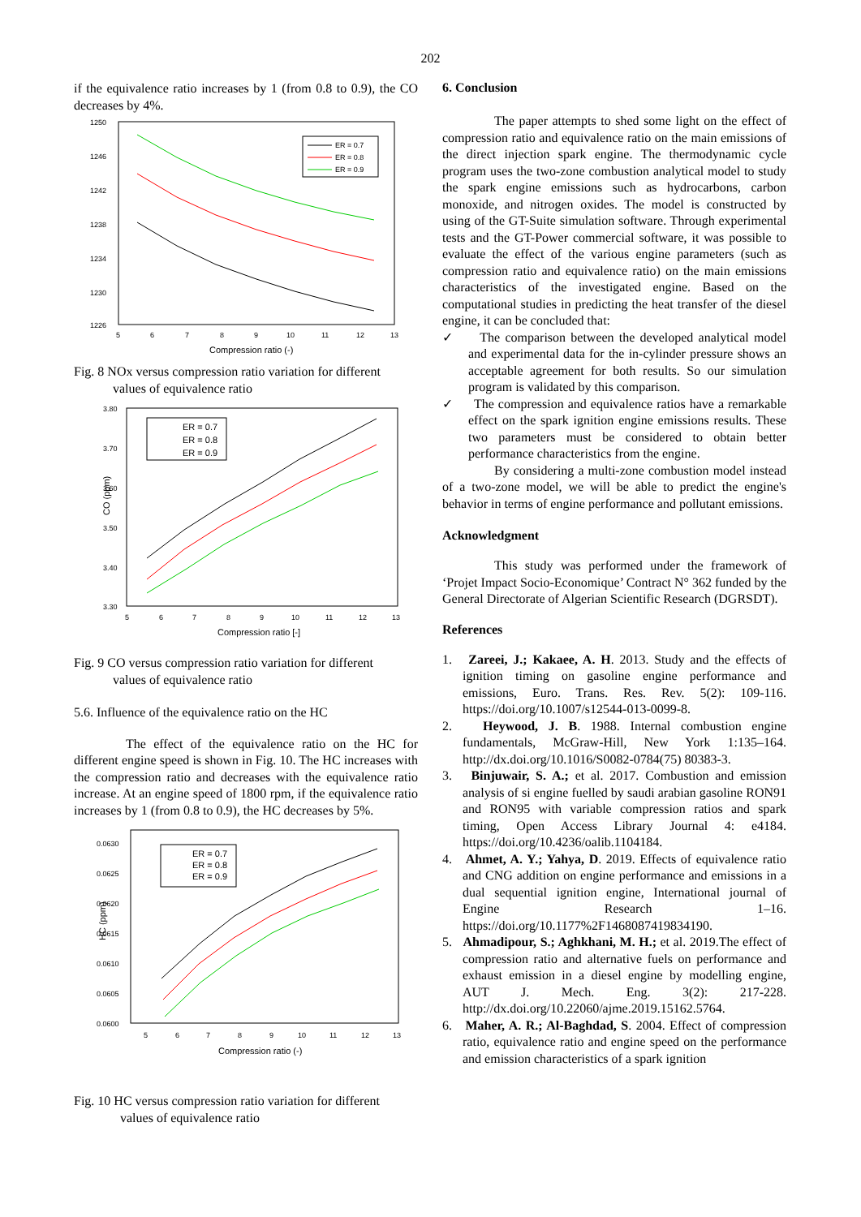202
if the equivalence ratio increases by 1 (from 0.8 to 0.9), the CO decreases by 4%.
1250
1246
1242
1238
1234
1230
1226
5
6
7
8
9
10
11
12
13
Compression ratio (-)
ER = 0.7
ER = 0.8
ER = 0.9
Fig. 8 NOx versus compression ratio variation for different
values of equivalence ratio
3.80
3.70
3.60
3.50
3.40
3.30
CO (ppm)
5
6
7
8
9
10
11
12
13
Compression ratio [-]
ER = 0.7
ER = 0.8
ER = 0.9
Fig. 9 CO versus compression ratio variation for different
values of equivalence ratio
5.6. Influence of the equivalence ratio on the HC
The effect of the equivalence ratio on the HC for different engine speed is shown in Fig. 10. The HC increases with the compression ratio and decreases with the equivalence ratio increase. At an engine speed of 1800 rpm, if the equivalence ratio increases by 1 (from 0.8 to 0.9), the HC decreases by 5%.
0.0630
0.0625
0.0620
0.0615
0.0610
0.0605
0.0600
HC (ppm)
5
6
7
8
9
10
11
12
13
Compression ratio (-)
ER = 0.7
ER = 0.8
ER = 0.9
Fig. 10 HC versus compression ratio variation for different
values of equivalence ratio
6. Conclusion
The paper attempts to shed some light on the effect of compression ratio and equivalence ratio on the main emissions of the direct injection spark engine. The thermodynamic cycle program uses the two-zone combustion analytical model to study the spark engine emissions such as hydrocarbons, carbon monoxide, and nitrogen oxides. The model is constructed by using of the GT-Suite simulation software. Through experimental tests and the GT-Power commercial software, it was possible to evaluate the effect of the various engine parameters (such as compression ratio and equivalence ratio) on the main emissions characteristics of the investigated engine. Based on the computational studies in predicting the heat transfer of the diesel engine, it can be concluded that:
✓ The comparison between the developed analytical model and experimental data for the in-cylinder pressure shows an acceptable agreement for both results. So our simulation program is validated by this comparison.
✓ The compression and equivalence ratios have a remarkable effect on the spark ignition engine emissions results. These two parameters must be considered to obtain better performance characteristics from the engine.
By considering a multi-zone combustion model instead of a two-zone model, we will be able to predict the engine's behavior in terms of engine performance and pollutant emissions.
Acknowledgment
This study was performed under the framework of ‘Projet Impact Socio-Economique’ Contract N° 362 funded by the General Directorate of Algerian Scientific Research (DGRSDT).
References
1. Zareei, J.; Kakaee, A. H. 2013. Study and the effects of ignition timing on gasoline engine performance and emissions, Euro. Trans. Res. Rev. 5(2): 109-116. https://doi.org/10.1007/s12544-013-0099-8.
2. Heywood, J. B. 1988. Internal combustion engine fundamentals, McGraw-Hill, New York 1:135–164. http://dx.doi.org/10.1016/S0082-0784(75) 80383-3.
3. Binjuwair, S. A.; et al. 2017. Combustion and emission analysis of si engine fuelled by saudi arabian gasoline RON91 and RON95 with variable compression ratios and spark timing, Open Access Library Journal 4: e4184. https://doi.org/10.4236/oalib.1104184.
4. Ahmet, A. Y.; Yahya, D. 2019. Effects of equivalence ratio and CNG addition on engine performance and emissions in a dual sequential ignition engine, International journal of Engine Research 1–16. https://doi.org/10.1177%2F1468087419834190.
5. Ahmadipour, S.; Aghkhani, M. H.; et al. 2019.The effect of compression ratio and alternative fuels on performance and exhaust emission in a diesel engine by modelling engine, AUT J. Mech. Eng. 3(2): 217-228. http://dx.doi.org/10.22060/ajme.2019.15162.5764.
6. Maher, A. R.; Al-Baghdad, S. 2004. Effect of compression ratio, equivalence ratio and engine speed on the performance and emission characteristics of a spark ignition